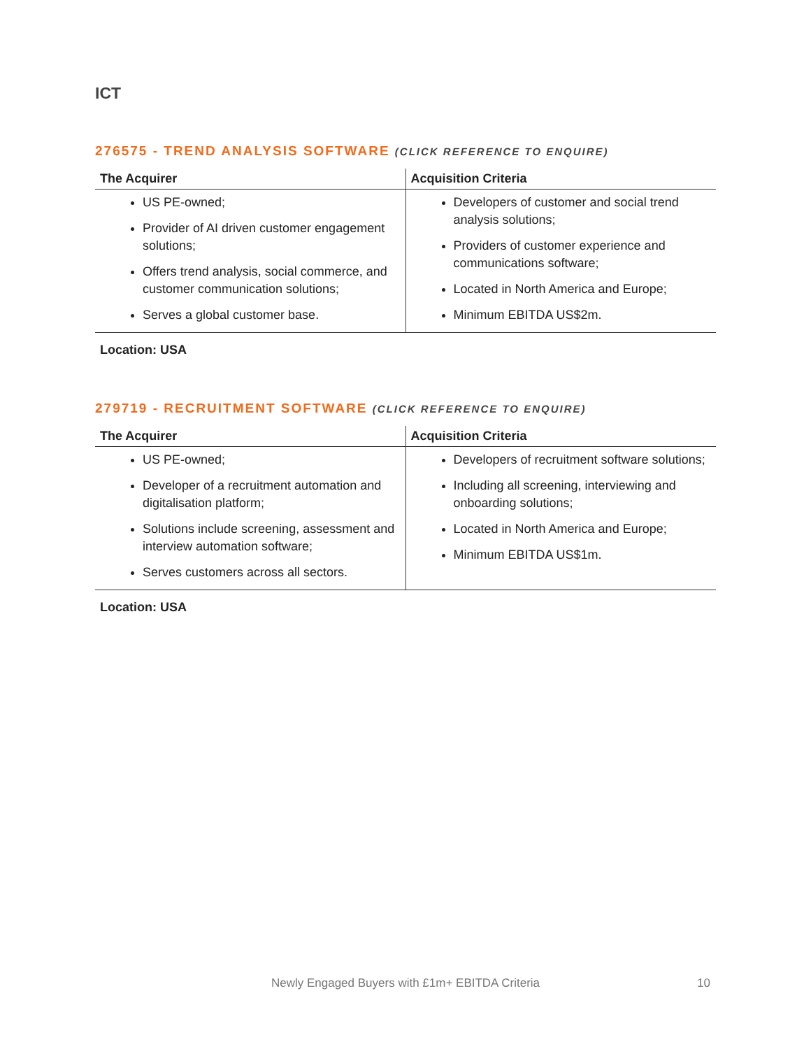ICT
276575 - TREND ANALYSIS SOFTWARE (CLICK REFERENCE TO ENQUIRE)
| The Acquirer | Acquisition Criteria |
| --- | --- |
| US PE-owned; Provider of AI driven customer engagement solutions; Offers trend analysis, social commerce, and customer communication solutions; Serves a global customer base. | Developers of customer and social trend analysis solutions; Providers of customer experience and communications software; Located in North America and Europe; Minimum EBITDA US$2m. |
Location: USA
279719 - RECRUITMENT SOFTWARE (CLICK REFERENCE TO ENQUIRE)
| The Acquirer | Acquisition Criteria |
| --- | --- |
| US PE-owned; Developer of a recruitment automation and digitalisation platform; Solutions include screening, assessment and interview automation software; Serves customers across all sectors. | Developers of recruitment software solutions; Including all screening, interviewing and onboarding solutions; Located in North America and Europe; Minimum EBITDA US$1m. |
Location: USA
Newly Engaged Buyers with £1m+ EBITDA Criteria 10